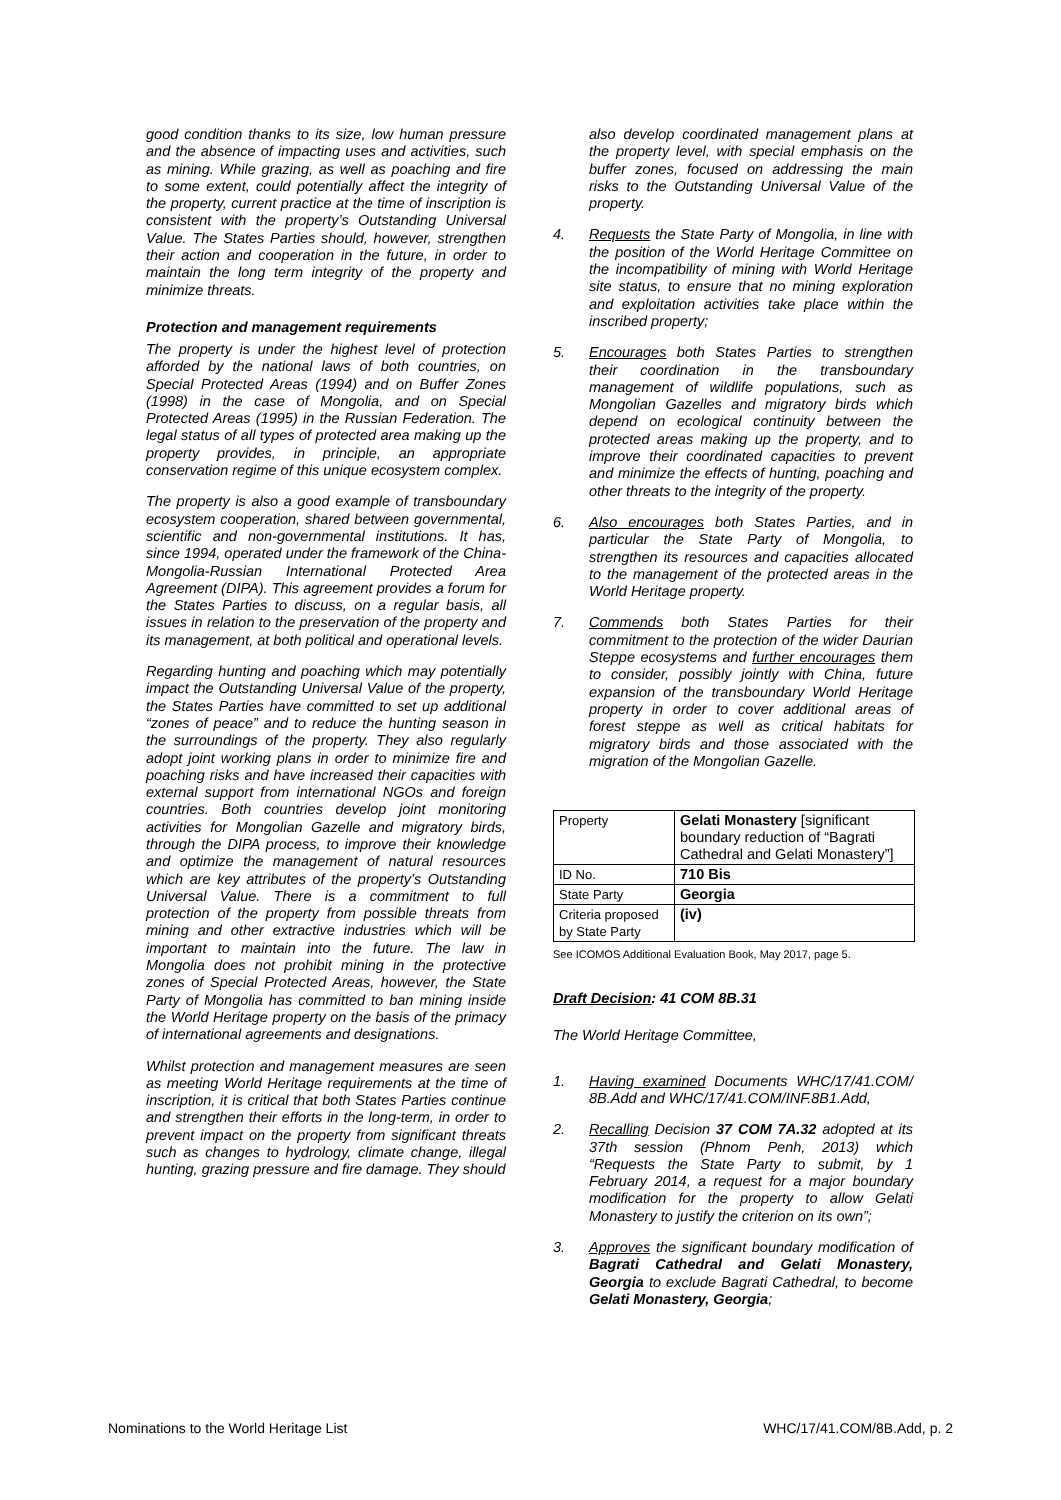good condition thanks to its size, low human pressure and the absence of impacting uses and activities, such as mining. While grazing, as well as poaching and fire to some extent, could potentially affect the integrity of the property, current practice at the time of inscription is consistent with the property’s Outstanding Universal Value. The States Parties should, however, strengthen their action and cooperation in the future, in order to maintain the long term integrity of the property and minimize threats.
Protection and management requirements
The property is under the highest level of protection afforded by the national laws of both countries, on Special Protected Areas (1994) and on Buffer Zones (1998) in the case of Mongolia, and on Special Protected Areas (1995) in the Russian Federation. The legal status of all types of protected area making up the property provides, in principle, an appropriate conservation regime of this unique ecosystem complex.
The property is also a good example of transboundary ecosystem cooperation, shared between governmental, scientific and non-governmental institutions. It has, since 1994, operated under the framework of the China-Mongolia-Russian International Protected Area Agreement (DIPA). This agreement provides a forum for the States Parties to discuss, on a regular basis, all issues in relation to the preservation of the property and its management, at both political and operational levels.
Regarding hunting and poaching which may potentially impact the Outstanding Universal Value of the property, the States Parties have committed to set up additional “zones of peace” and to reduce the hunting season in the surroundings of the property. They also regularly adopt joint working plans in order to minimize fire and poaching risks and have increased their capacities with external support from international NGOs and foreign countries. Both countries develop joint monitoring activities for Mongolian Gazelle and migratory birds, through the DIPA process, to improve their knowledge and optimize the management of natural resources which are key attributes of the property’s Outstanding Universal Value. There is a commitment to full protection of the property from possible threats from mining and other extractive industries which will be important to maintain into the future. The law in Mongolia does not prohibit mining in the protective zones of Special Protected Areas, however, the State Party of Mongolia has committed to ban mining inside the World Heritage property on the basis of the primacy of international agreements and designations.
Whilst protection and management measures are seen as meeting World Heritage requirements at the time of inscription, it is critical that both States Parties continue and strengthen their efforts in the long-term, in order to prevent impact on the property from significant threats such as changes to hydrology, climate change, illegal hunting, grazing pressure and fire damage. They should
also develop coordinated management plans at the property level, with special emphasis on the buffer zones, focused on addressing the main risks to the Outstanding Universal Value of the property.
4. Requests the State Party of Mongolia, in line with the position of the World Heritage Committee on the incompatibility of mining with World Heritage site status, to ensure that no mining exploration and exploitation activities take place within the inscribed property;
5. Encourages both States Parties to strengthen their coordination in the transboundary management of wildlife populations, such as Mongolian Gazelles and migratory birds which depend on ecological continuity between the protected areas making up the property, and to improve their coordinated capacities to prevent and minimize the effects of hunting, poaching and other threats to the integrity of the property.
6. Also encourages both States Parties, and in particular the State Party of Mongolia, to strengthen its resources and capacities allocated to the management of the protected areas in the World Heritage property.
7. Commends both States Parties for their commitment to the protection of the wider Daurian Steppe ecosystems and further encourages them to consider, possibly jointly with China, future expansion of the transboundary World Heritage property in order to cover additional areas of forest steppe as well as critical habitats for migratory birds and those associated with the migration of the Mongolian Gazelle.
| Property | Gelati Monastery [significant boundary reduction of “Bagrati Cathedral and Gelati Monastery”] |
| ID No. | 710 Bis |
| State Party | Georgia |
| Criteria proposed by State Party | (iv) |
See ICOMOS Additional Evaluation Book, May 2017, page 5.
Draft Decision: 41 COM 8B.31
The World Heritage Committee,
1. Having examined Documents WHC/17/41.COM/ 8B.Add and WHC/17/41.COM/INF.8B1.Add,
2. Recalling Decision 37 COM 7A.32 adopted at its 37th session (Phnom Penh, 2013) which “Requests the State Party to submit, by 1 February 2014, a request for a major boundary modification for the property to allow Gelati Monastery to justify the criterion on its own”;
3. Approves the significant boundary modification of Bagrati Cathedral and Gelati Monastery, Georgia to exclude Bagrati Cathedral, to become Gelati Monastery, Georgia;
Nominations to the World Heritage List WHC/17/41.COM/8B.Add, p. 2